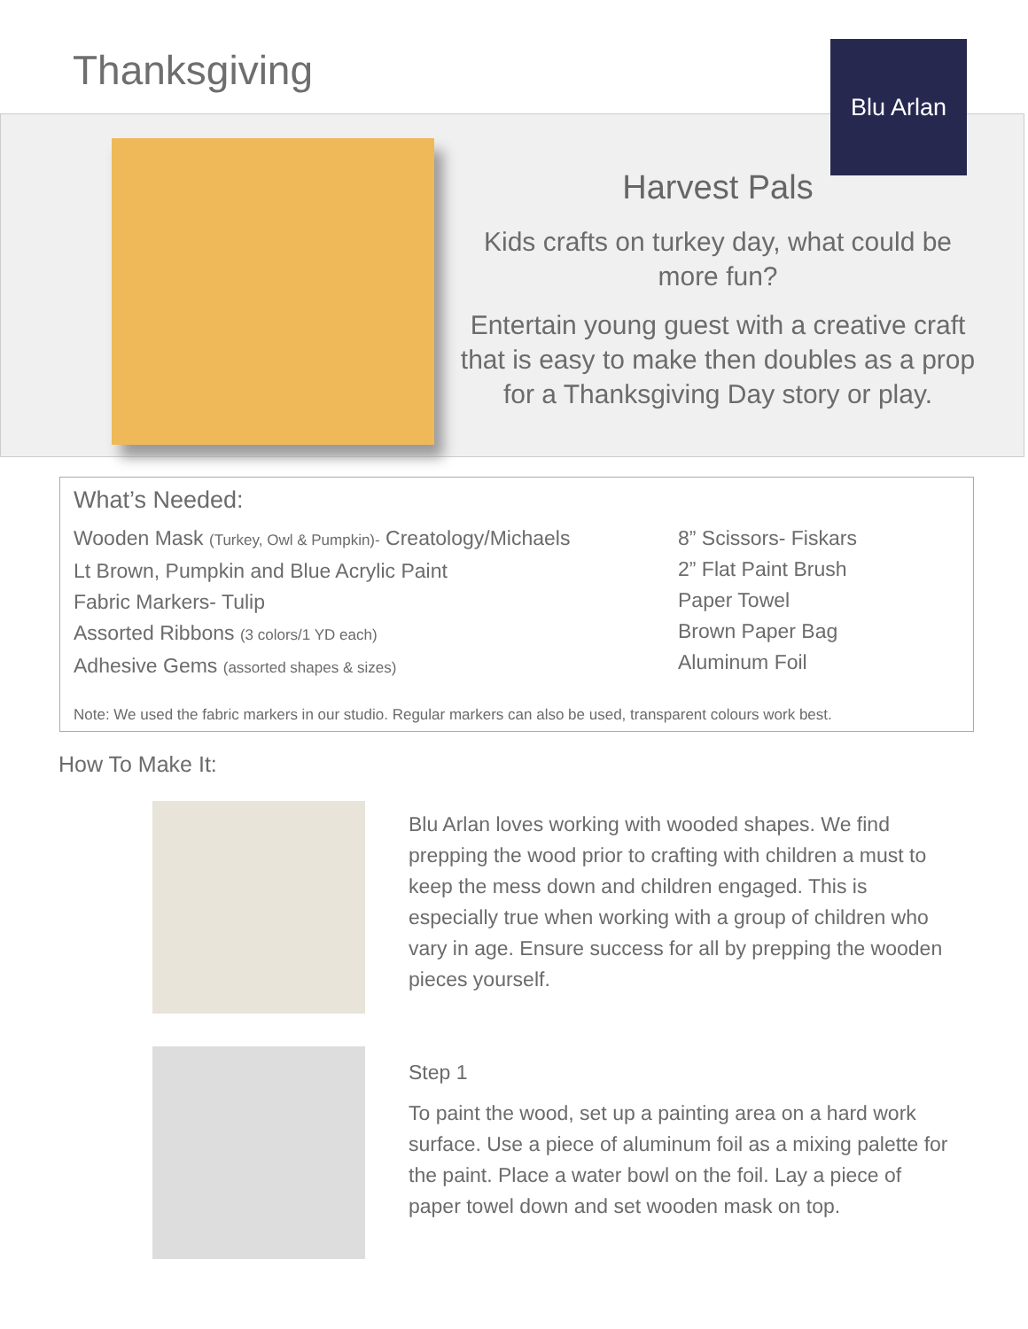Thanksgiving Blu Arlan
Harvest Pals
Kids crafts on turkey day, what could be more fun?
Entertain young guest with a creative craft that is easy to make then doubles as a prop for a Thanksgiving Day story or play.
What’s Needed:
Wooden Mask (Turkey, Owl & Pumpkin)- Creatology/Michaels
Lt Brown, Pumpkin and Blue Acrylic Paint
Fabric Markers- Tulip
Assorted Ribbons (3 colors/1 YD each)
Adhesive Gems (assorted shapes & sizes)
8” Scissors- Fiskars
2” Flat Paint Brush
Paper Towel
Brown Paper Bag
Aluminum Foil
Note: We used the fabric markers in our studio. Regular markers can also be used, transparent colours work best.
How To Make It:
Blu Arlan loves working with wooded shapes. We find prepping the wood prior to crafting with children a must to keep the mess down and children engaged. This is especially true when working with a group of children who vary in age. Ensure success for all by prepping the wooden pieces yourself.
Step 1
To paint the wood, set up a painting area on a hard work surface. Use a piece of aluminum foil as a mixing palette for the paint. Place a water bowl on the foil. Lay a piece of paper towel down and set wooden mask on top.